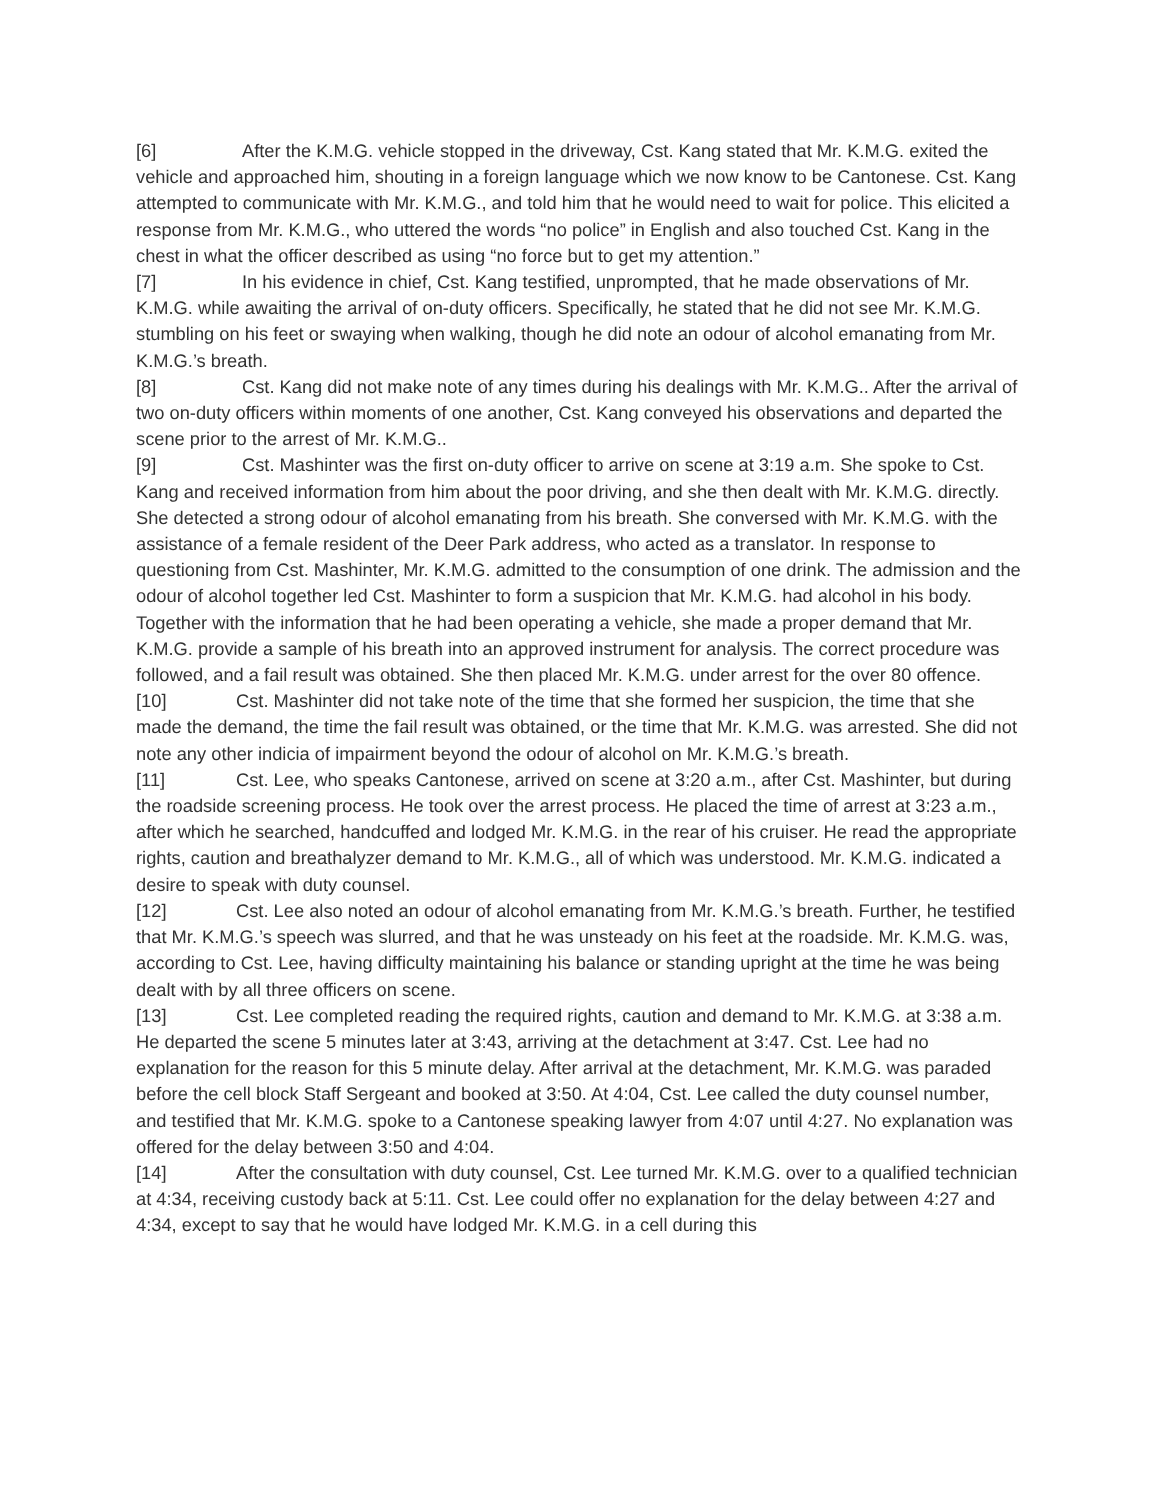[6] After the K.M.G. vehicle stopped in the driveway, Cst. Kang stated that Mr. K.M.G. exited the vehicle and approached him, shouting in a foreign language which we now know to be Cantonese. Cst. Kang attempted to communicate with Mr. K.M.G., and told him that he would need to wait for police. This elicited a response from Mr. K.M.G., who uttered the words “no police” in English and also touched Cst. Kang in the chest in what the officer described as using “no force but to get my attention.”
[7] In his evidence in chief, Cst. Kang testified, unprompted, that he made observations of Mr. K.M.G. while awaiting the arrival of on-duty officers. Specifically, he stated that he did not see Mr. K.M.G. stumbling on his feet or swaying when walking, though he did note an odour of alcohol emanating from Mr. K.M.G.’s breath.
[8] Cst. Kang did not make note of any times during his dealings with Mr. K.M.G.. After the arrival of two on-duty officers within moments of one another, Cst. Kang conveyed his observations and departed the scene prior to the arrest of Mr. K.M.G..
[9] Cst. Mashinter was the first on-duty officer to arrive on scene at 3:19 a.m. She spoke to Cst. Kang and received information from him about the poor driving, and she then dealt with Mr. K.M.G. directly. She detected a strong odour of alcohol emanating from his breath. She conversed with Mr. K.M.G. with the assistance of a female resident of the Deer Park address, who acted as a translator. In response to questioning from Cst. Mashinter, Mr. K.M.G. admitted to the consumption of one drink. The admission and the odour of alcohol together led Cst. Mashinter to form a suspicion that Mr. K.M.G. had alcohol in his body. Together with the information that he had been operating a vehicle, she made a proper demand that Mr. K.M.G. provide a sample of his breath into an approved instrument for analysis. The correct procedure was followed, and a fail result was obtained. She then placed Mr. K.M.G. under arrest for the over 80 offence.
[10] Cst. Mashinter did not take note of the time that she formed her suspicion, the time that she made the demand, the time the fail result was obtained, or the time that Mr. K.M.G. was arrested. She did not note any other indicia of impairment beyond the odour of alcohol on Mr. K.M.G.’s breath.
[11] Cst. Lee, who speaks Cantonese, arrived on scene at 3:20 a.m., after Cst. Mashinter, but during the roadside screening process. He took over the arrest process. He placed the time of arrest at 3:23 a.m., after which he searched, handcuffed and lodged Mr. K.M.G. in the rear of his cruiser. He read the appropriate rights, caution and breathalyzer demand to Mr. K.M.G., all of which was understood. Mr. K.M.G. indicated a desire to speak with duty counsel.
[12] Cst. Lee also noted an odour of alcohol emanating from Mr. K.M.G.’s breath. Further, he testified that Mr. K.M.G.’s speech was slurred, and that he was unsteady on his feet at the roadside. Mr. K.M.G. was, according to Cst. Lee, having difficulty maintaining his balance or standing upright at the time he was being dealt with by all three officers on scene.
[13] Cst. Lee completed reading the required rights, caution and demand to Mr. K.M.G. at 3:38 a.m. He departed the scene 5 minutes later at 3:43, arriving at the detachment at 3:47. Cst. Lee had no explanation for the reason for this 5 minute delay. After arrival at the detachment, Mr. K.M.G. was paraded before the cell block Staff Sergeant and booked at 3:50. At 4:04, Cst. Lee called the duty counsel number, and testified that Mr. K.M.G. spoke to a Cantonese speaking lawyer from 4:07 until 4:27. No explanation was offered for the delay between 3:50 and 4:04.
[14] After the consultation with duty counsel, Cst. Lee turned Mr. K.M.G. over to a qualified technician at 4:34, receiving custody back at 5:11. Cst. Lee could offer no explanation for the delay between 4:27 and 4:34, except to say that he would have lodged Mr. K.M.G. in a cell during this